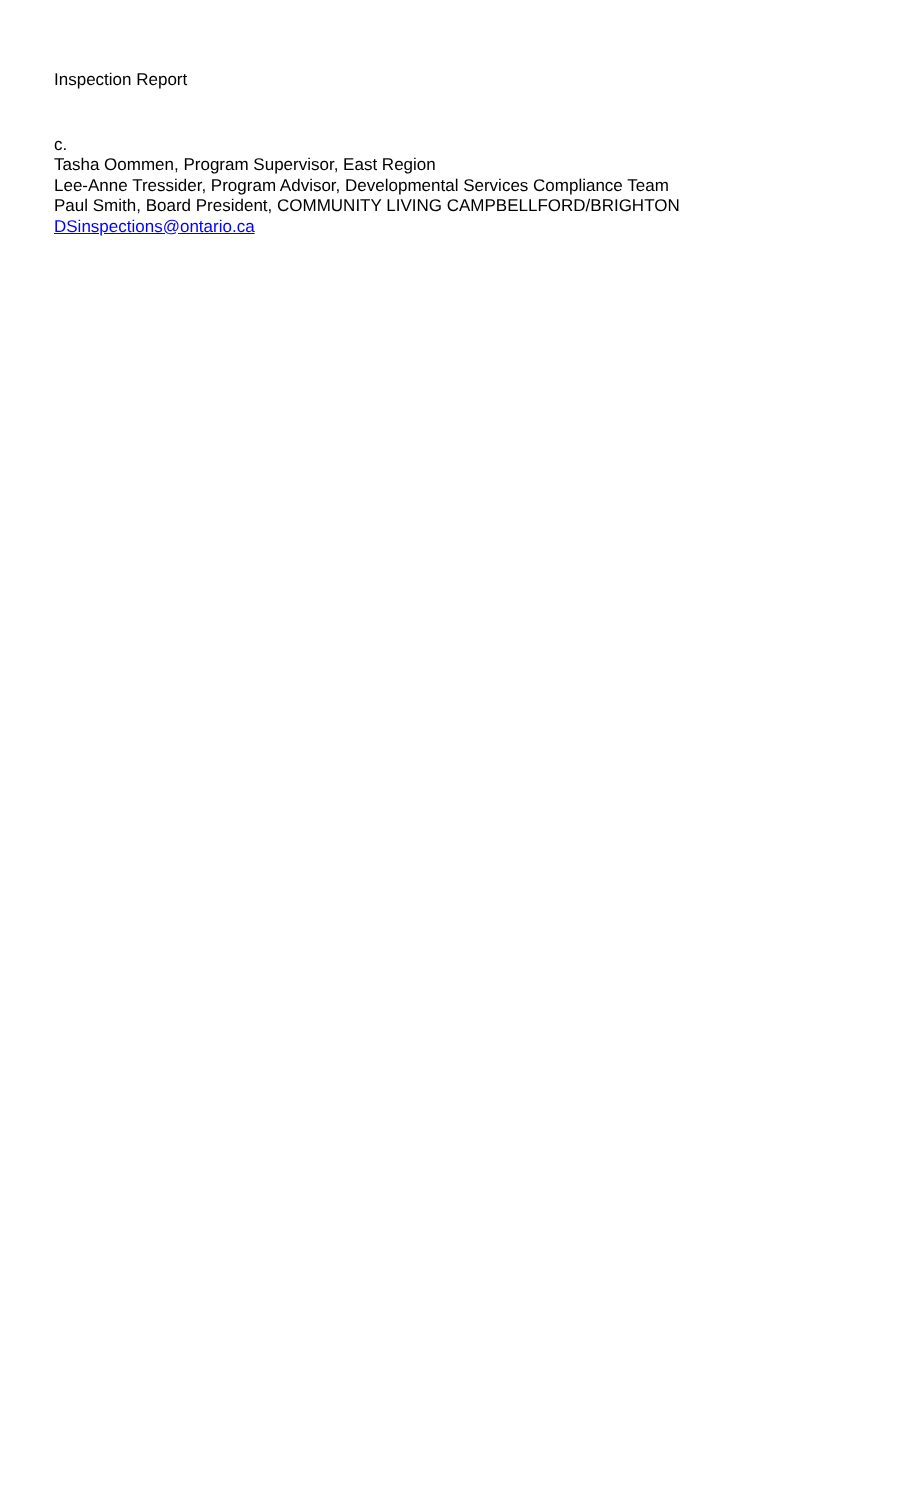Inspection Report
c.
Tasha Oommen, Program Supervisor, East Region
Lee-Anne Tressider, Program Advisor, Developmental Services Compliance Team
Paul Smith, Board President, COMMUNITY LIVING CAMPBELLFORD/BRIGHTON
DSinspections@ontario.ca